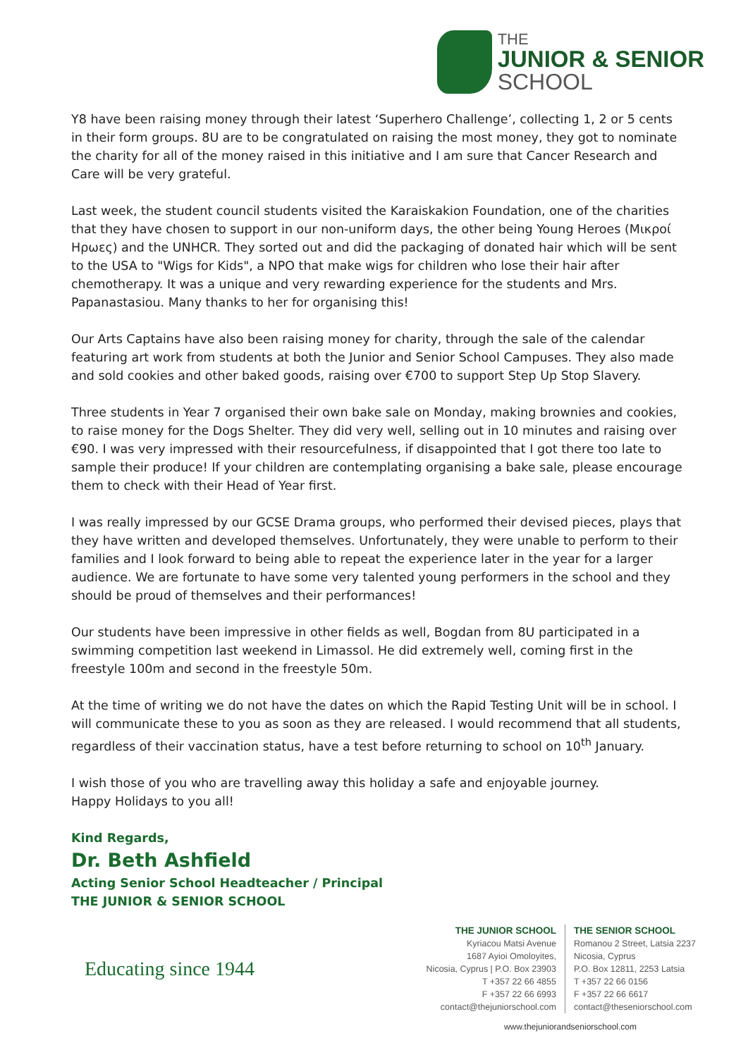THE
JUNIOR & SENIOR
SCHOOL
Y8 have been raising money through their latest ‘Superhero Challenge’, collecting 1, 2 or 5 cents in their form groups. 8U are to be congratulated on raising the most money, they got to nominate the charity for all of the money raised in this initiative and I am sure that Cancer Research and Care will be very grateful.
Last week, the student council students visited the Karaiskakion Foundation, one of the charities that they have chosen to support in our non-uniform days, the other being Young Heroes (Μικροί Ηρωες) and the UNHCR. They sorted out and did the packaging of donated hair which will be sent to the USA to "Wigs for Kids", a NPO that make wigs for children who lose their hair after chemotherapy. It was a unique and very rewarding experience for the students and Mrs. Papanastasiou. Many thanks to her for organising this!
Our Arts Captains have also been raising money for charity, through the sale of the calendar featuring art work from students at both the Junior and Senior School Campuses. They also made and sold cookies and other baked goods, raising over €700 to support Step Up Stop Slavery.
Three students in Year 7 organised their own bake sale on Monday, making brownies and cookies, to raise money for the Dogs Shelter. They did very well, selling out in 10 minutes and raising over €90. I was very impressed with their resourcefulness, if disappointed that I got there too late to sample their produce! If your children are contemplating organising a bake sale, please encourage them to check with their Head of Year first.
I was really impressed by our GCSE Drama groups, who performed their devised pieces, plays that they have written and developed themselves. Unfortunately, they were unable to perform to their families and I look forward to being able to repeat the experience later in the year for a larger audience. We are fortunate to have some very talented young performers in the school and they should be proud of themselves and their performances!
Our students have been impressive in other fields as well, Bogdan from 8U participated in a swimming competition last weekend in Limassol. He did extremely well, coming first in the freestyle 100m and second in the freestyle 50m.
At the time of writing we do not have the dates on which the Rapid Testing Unit will be in school. I will communicate these to you as soon as they are released. I would recommend that all students, regardless of their vaccination status, have a test before returning to school on 10<sup>th</sup> January.
I wish those of you who are travelling away this holiday a safe and enjoyable journey.
Happy Holidays to you all!
Kind Regards,
Dr. Beth Ashfield
Acting Senior School Headteacher / Principal
THE JUNIOR & SENIOR SCHOOL
Educating since 1944
THE JUNIOR SCHOOL
Kyriacou Matsi Avenue
1687 Ayioi Omoloyites,
Nicosia, Cyprus | P.O. Box 23903
T +357 22 66 4855
F +357 22 66 6993
contact@thejuniorschool.com
THE SENIOR SCHOOL
Romanou 2 Street, Latsia 2237
Nicosia, Cyprus
P.O. Box 12811, 2253 Latsia
T +357 22 66 0156
F +357 22 66 6617
contact@theseniorschool.com
www.thejuniorandseniorschool.com